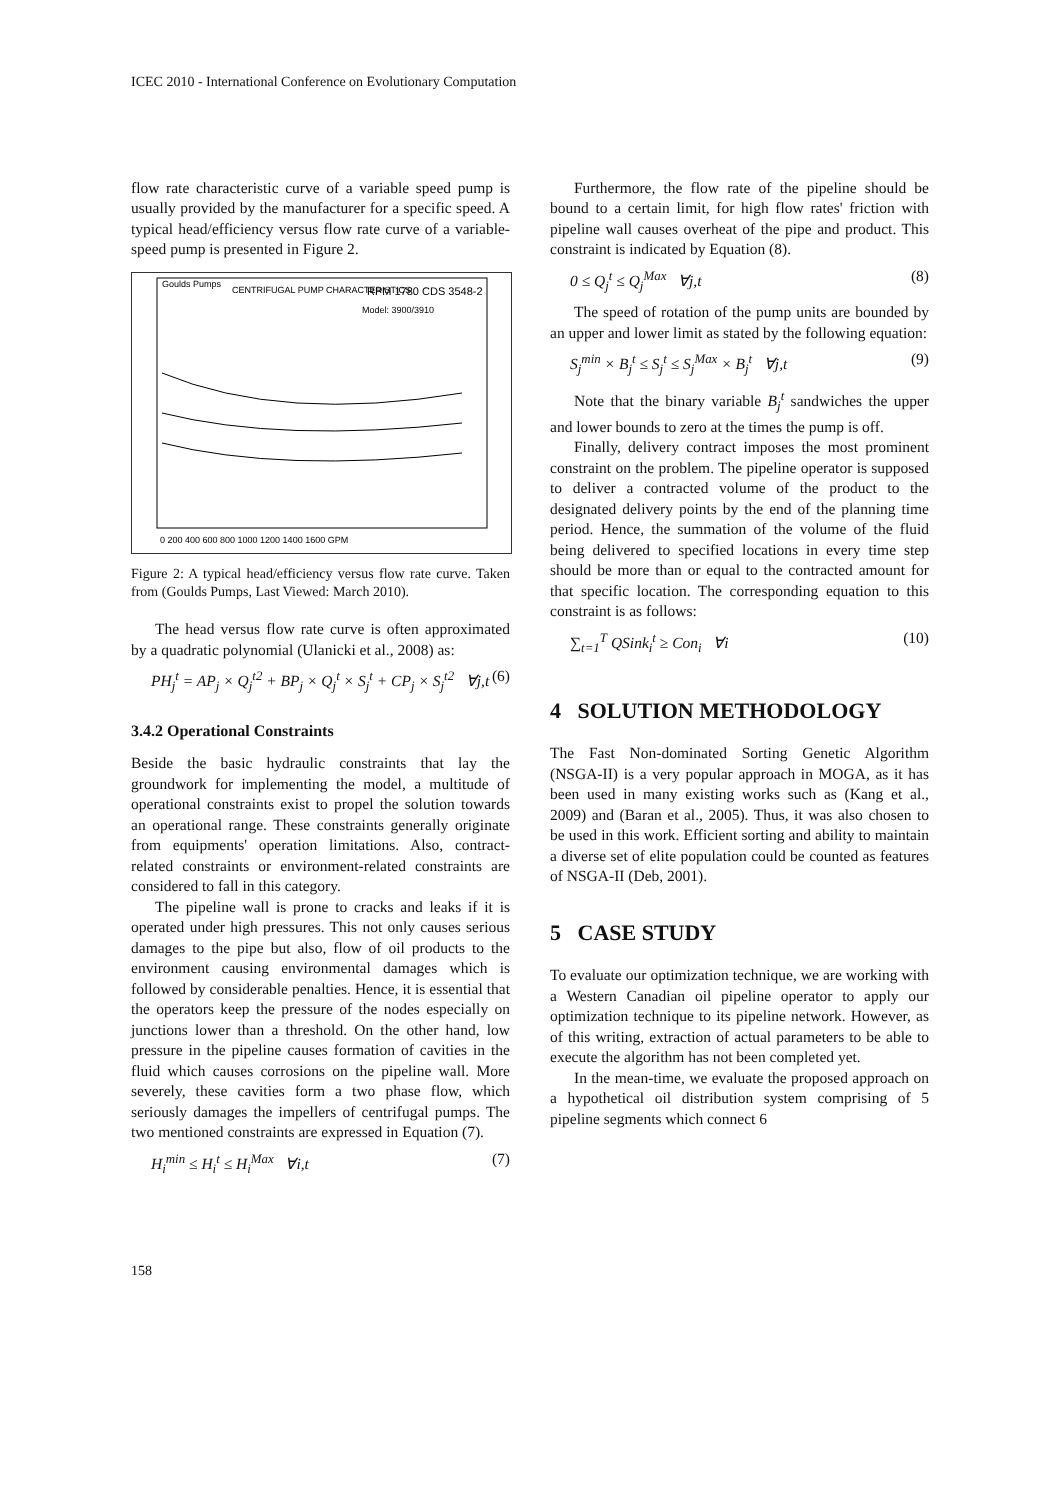ICEC 2010 - International Conference on Evolutionary Computation
flow rate characteristic curve of a variable speed pump is usually provided by the manufacturer for a specific speed. A typical head/efficiency versus flow rate curve of a variable-speed pump is presented in Figure 2.
Goulds Pumps
CENTRIFUGAL PUMP CHARACTERISTICS
RPM 1780 CDS 3548-2
Model: 3900/3910
0 200 400 600 800 1000 1200 1400 1600 GPM
Figure 2: A typical head/efficiency versus flow rate curve. Taken from (Goulds Pumps, Last Viewed: March 2010).
The head versus flow rate curve is often approximated by a quadratic polynomial (Ulanicki et al., 2008) as:
PH<sub>j</sub><sup>t</sup> = AP<sub>j</sub> × Q<sub>j</sub><sup>t2</sup> + BP<sub>j</sub> × Q<sub>j</sub><sup>t</sup> × S<sub>j</sub><sup>t</sup> + CP<sub>j</sub> × S<sub>j</sub><sup>t2</sup> ∀j,t (6)
3.4.2 Operational Constraints
Beside the basic hydraulic constraints that lay the groundwork for implementing the model, a multitude of operational constraints exist to propel the solution towards an operational range. These constraints generally originate from equipments' operation limitations. Also, contract-related constraints or environment-related constraints are considered to fall in this category.
The pipeline wall is prone to cracks and leaks if it is operated under high pressures. This not only causes serious damages to the pipe but also, flow of oil products to the environment causing environmental damages which is followed by considerable penalties. Hence, it is essential that the operators keep the pressure of the nodes especially on junctions lower than a threshold. On the other hand, low pressure in the pipeline causes formation of cavities in the fluid which causes corrosions on the pipeline wall. More severely, these cavities form a two phase flow, which seriously damages the impellers of centrifugal pumps. The two mentioned constraints are expressed in Equation (7).
H<sub>i</sub><sup>min</sup> ≤ H<sub>i</sub><sup>t</sup> ≤ H<sub>i</sub><sup>Max</sup> ∀i,t (7)
Furthermore, the flow rate of the pipeline should be bound to a certain limit, for high flow rates' friction with pipeline wall causes overheat of the pipe and product. This constraint is indicated by Equation (8).
0 ≤ Q<sub>j</sub><sup>t</sup> ≤ Q<sub>j</sub><sup>Max</sup> ∀j,t (8)
The speed of rotation of the pump units are bounded by an upper and lower limit as stated by the following equation:
S<sub>j</sub><sup>min</sup> × B<sub>j</sub><sup>t</sup> ≤ S<sub>j</sub><sup>t</sup> ≤ S<sub>j</sub><sup>Max</sup> × B<sub>j</sub><sup>t</sup> ∀j,t (9)
Note that the binary variable B<sub>j</sub><sup>t</sup> sandwiches the upper and lower bounds to zero at the times the pump is off.
Finally, delivery contract imposes the most prominent constraint on the problem. The pipeline operator is supposed to deliver a contracted volume of the product to the designated delivery points by the end of the planning time period. Hence, the summation of the volume of the fluid being delivered to specified locations in every time step should be more than or equal to the contracted amount for that specific location. The corresponding equation to this constraint is as follows:
∑<sub>t=1</sub><sup>T</sup> QSink<sub>i</sub><sup>t</sup> ≥ Con<sub>i</sub> ∀i (10)
4 SOLUTION METHODOLOGY
The Fast Non-dominated Sorting Genetic Algorithm (NSGA-II) is a very popular approach in MOGA, as it has been used in many existing works such as (Kang et al., 2009) and (Baran et al., 2005). Thus, it was also chosen to be used in this work. Efficient sorting and ability to maintain a diverse set of elite population could be counted as features of NSGA-II (Deb, 2001).
5 CASE STUDY
To evaluate our optimization technique, we are working with a Western Canadian oil pipeline operator to apply our optimization technique to its pipeline network. However, as of this writing, extraction of actual parameters to be able to execute the algorithm has not been completed yet.
In the mean-time, we evaluate the proposed approach on a hypothetical oil distribution system comprising of 5 pipeline segments which connect 6
158